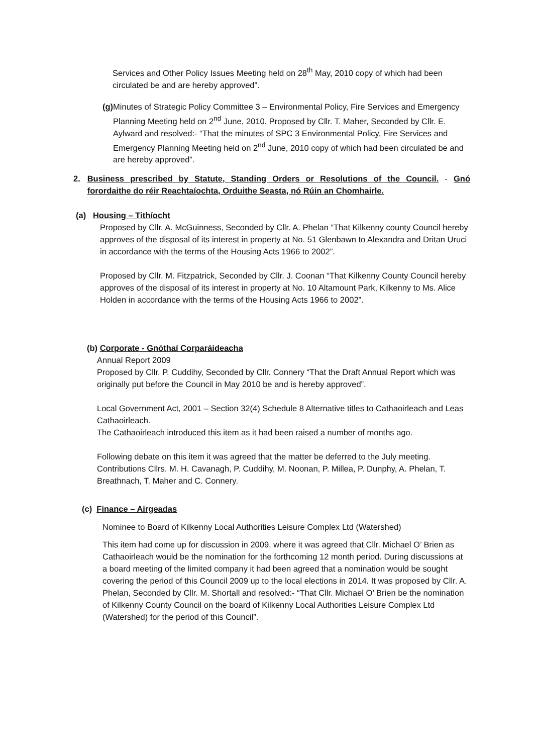Services and Other Policy Issues Meeting held on 28<sup>th</sup> May, 2010 copy of which had been circulated be and are hereby approved”.
(g)
Minutes of Strategic Policy Committee 3 – Environmental Policy, Fire Services and Emergency Planning Meeting held on 2<sup>nd</sup> June, 2010. Proposed by Cllr. T. Maher, Seconded by Cllr. E. Aylward and resolved:- “That the minutes of SPC 3 Environmental Policy, Fire Services and Emergency Planning Meeting held on 2<sup>nd</sup> June, 2010 copy of which had been circulated be and are hereby approved”.
2. Business prescribed by Statute, Standing Orders or Resolutions of the Council. - Gnó forordaithe do réir Reachtaíochta, Orduithe Seasta, nó Rúin an Chomhairle.
(a) Housing – Tithíocht
Proposed by Cllr. A. McGuinness, Seconded by Cllr. A. Phelan “That Kilkenny county Council hereby approves of the disposal of its interest in property at No. 51 Glenbawn to Alexandra and Dritan Uruci in accordance with the terms of the Housing Acts 1966 to 2002”.
Proposed by Cllr. M. Fitzpatrick, Seconded by Cllr. J. Coonan “That Kilkenny County Council hereby approves of the disposal of its interest in property at No. 10 Altamount Park, Kilkenny to Ms. Alice Holden in accordance with the terms of the Housing Acts 1966 to 2002”.
(b) Corporate - Gnóthaí Corparáideacha
Annual Report 2009
Proposed by Cllr. P. Cuddihy, Seconded by Cllr. Connery “That the Draft Annual Report which was originally put before the Council in May 2010 be and is hereby approved”.
Local Government Act, 2001 – Section 32(4) Schedule 8 Alternative titles to Cathaoirleach and Leas Cathaoirleach.
The Cathaoirleach introduced this item as it had been raised a number of months ago.
Following debate on this item it was agreed that the matter be deferred to the July meeting. Contributions Cllrs. M. H. Cavanagh, P. Cuddihy, M. Noonan, P. Millea, P. Dunphy, A. Phelan, T. Breathnach, T. Maher and C. Connery.
(c) Finance – Airgeadas
Nominee to Board of Kilkenny Local Authorities Leisure Complex Ltd (Watershed)
This item had come up for discussion in 2009, where it was agreed that Cllr. Michael O’ Brien as Cathaoirleach would be the nomination for the forthcoming 12 month period. During discussions at a board meeting of the limited company it had been agreed that a nomination would be sought covering the period of this Council 2009 up to the local elections in 2014. It was proposed by Cllr. A. Phelan, Seconded by Cllr. M. Shortall and resolved:- “That Cllr. Michael O’ Brien be the nomination of Kilkenny County Council on the board of Kilkenny Local Authorities Leisure Complex Ltd (Watershed) for the period of this Council”.